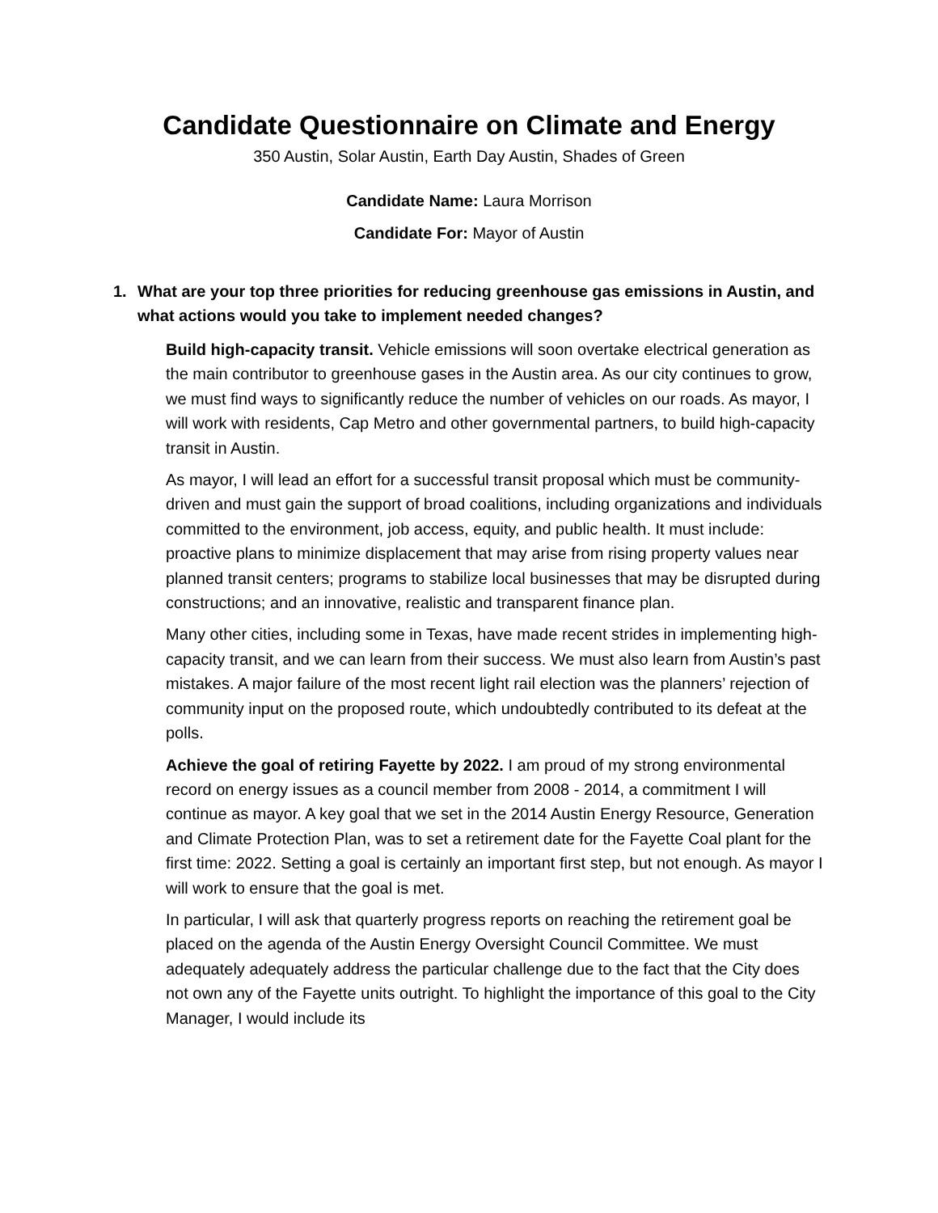Candidate Questionnaire on Climate and Energy
350 Austin, Solar Austin, Earth Day Austin, Shades of Green
Candidate Name: Laura Morrison
Candidate For: Mayor of Austin
1. What are your top three priorities for reducing greenhouse gas emissions in Austin, and what actions would you take to implement needed changes?
Build high-capacity transit. Vehicle emissions will soon overtake electrical generation as the main contributor to greenhouse gases in the Austin area. As our city continues to grow, we must find ways to significantly reduce the number of vehicles on our roads. As mayor, I will work with residents, Cap Metro and other governmental partners, to build high-capacity transit in Austin.
As mayor, I will lead an effort for a successful transit proposal which must be community-driven and must gain the support of broad coalitions, including organizations and individuals committed to the environment, job access, equity, and public health. It must include: proactive plans to minimize displacement that may arise from rising property values near planned transit centers; programs to stabilize local businesses that may be disrupted during constructions; and an innovative, realistic and transparent finance plan.
Many other cities, including some in Texas, have made recent strides in implementing high-capacity transit, and we can learn from their success. We must also learn from Austin’s past mistakes. A major failure of the most recent light rail election was the planners’ rejection of community input on the proposed route, which undoubtedly contributed to its defeat at the polls.
Achieve the goal of retiring Fayette by 2022. I am proud of my strong environmental record on energy issues as a council member from 2008 - 2014, a commitment I will continue as mayor. A key goal that we set in the 2014 Austin Energy Resource, Generation and Climate Protection Plan, was to set a retirement date for the Fayette Coal plant for the first time: 2022. Setting a goal is certainly an important first step, but not enough. As mayor I will work to ensure that the goal is met.
In particular, I will ask that quarterly progress reports on reaching the retirement goal be placed on the agenda of the Austin Energy Oversight Council Committee. We must adequately adequately address the particular challenge due to the fact that the City does not own any of the Fayette units outright. To highlight the importance of this goal to the City Manager, I would include its